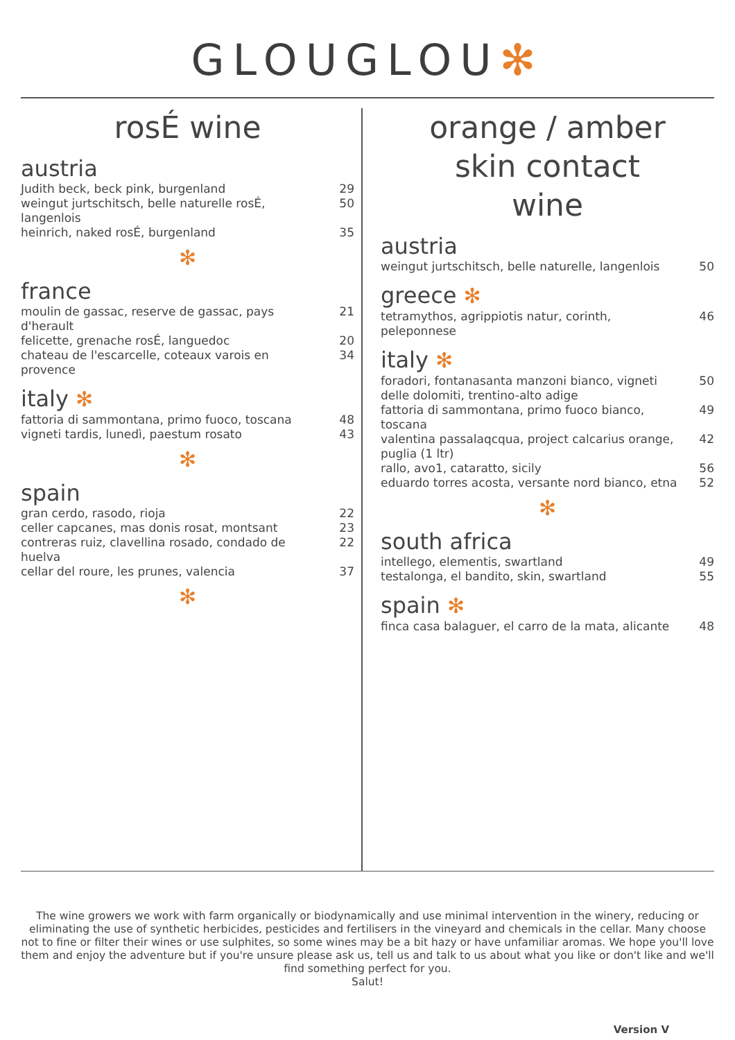GLOUGLOU✻
rosÉ wine
austria
Judith beck, beck pink, burgenland 29
weingut jurtschitsch, belle naturelle rosÉ, langenlois 50
heinrich, naked rosÉ, burgenland 35
✻
france
moulin de gassac, reserve de gassac, pays d'herault 21
felicette, grenache rosÉ, languedoc 20
chateau de l'escarcelle, coteaux varois en provence 34
italy ✻
fattoria di sammontana, primo fuoco, toscana 48
vigneti tardis, lunedì, paestum rosato 43
✻
spain
gran cerdo, rasodo, rioja 22
celler capcanes, mas donis rosat, montsant 23
contreras ruiz, clavellina rosado, condado de huelva 22
cellar del roure, les prunes, valencia 37
✻
orange / amber
skin contact
wine
austria
weingut jurtschitsch, belle naturelle, langenlois 50
greece ✻
tetramythos, agrippiotis natur, corinth, peleponnese 46
italy ✻
foradori, fontanasanta manzoni bianco, vigneti delle dolomiti, trentino-alto adige 50
fattoria di sammontana, primo fuoco bianco, toscana 49
valentina passalaqcqua, project calcarius orange, puglia (1 ltr) 42
rallo, avo1, cataratto, sicily 56
eduardo torres acosta, versante nord bianco, etna 52
✻
south africa
intellego, elementis, swartland 49
testalonga, el bandito, skin, swartland 55
spain ✻
finca casa balaguer, el carro de la mata, alicante 48
The wine growers we work with farm organically or biodynamically and use minimal intervention in the winery, reducing or eliminating the use of synthetic herbicides, pesticides and fertilisers in the vineyard and chemicals in the cellar. Many choose not to fine or filter their wines or use sulphites, so some wines may be a bit hazy or have unfamiliar aromas. We hope you'll love them and enjoy the adventure but if you're unsure please ask us, tell us and talk to us about what you like or don't like and we'll find something perfect for you.
Salut!
Version V